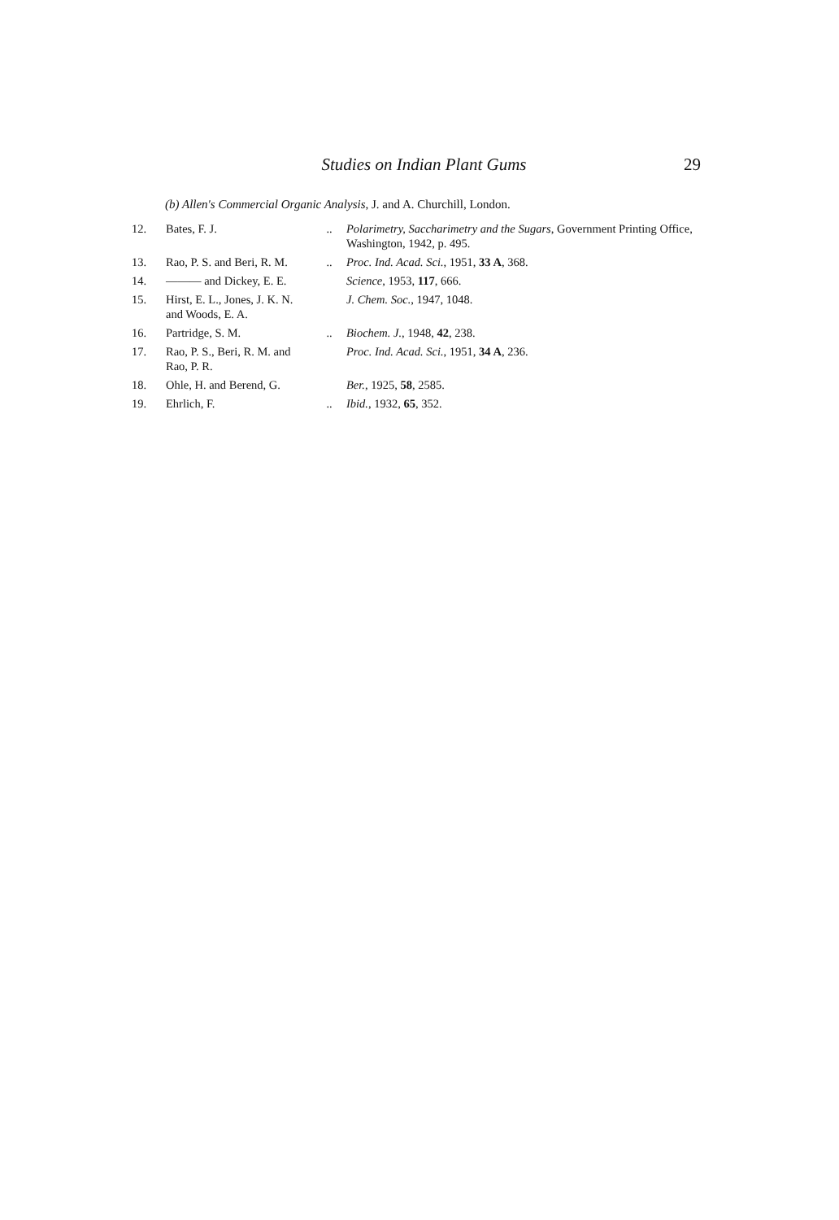Studies on Indian Plant Gums 29
(b) Allen's Commercial Organic Analysis, J. and A. Churchill, London.
| 12. | Bates, F. J. | .. | Polarimetry, Saccharimetry and the Sugars , Government Printing Office, Washington, 1942, p. 495. |
| 13. | Rao, P. S. and Beri, R. M. | .. | Proc. Ind. Acad. Sci. , 1951, 33 A , 368. |
| 14. | ——— and Dickey, E. E. | | Science , 1953, 117 , 666. |
| 15. | Hirst, E. L., Jones, J. K. N. and Woods, E. A. | | J. Chem. Soc. , 1947, 1048. |
| 16. | Partridge, S. M. | .. | Biochem. J. , 1948, 42 , 238. |
| 17. | Rao, P. S., Beri, R. M. and Rao, P. R. | | Proc. Ind. Acad. Sci. , 1951, 34 A , 236. |
| 18. | Ohle, H. and Berend, G. | | Ber. , 1925, 58 , 2585. |
| 19. | Ehrlich, F. | .. | Ibid. , 1932, 65 , 352. |